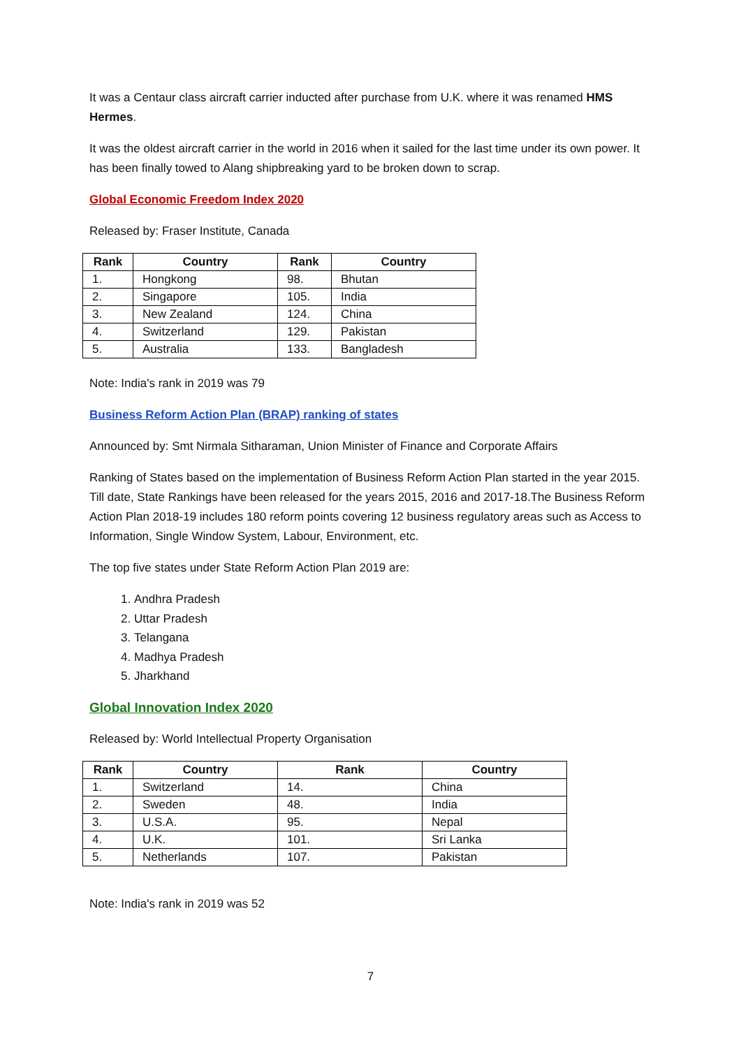It was a Centaur class aircraft carrier inducted after purchase from U.K. where it was renamed HMS Hermes.
It was the oldest aircraft carrier in the world in 2016 when it sailed for the last time under its own power. It has been finally towed to Alang shipbreaking yard to be broken down to scrap.
Global Economic Freedom Index 2020
Released by: Fraser Institute, Canada
| Rank | Country | Rank | Country |
| --- | --- | --- | --- |
| 1. | Hongkong | 98. | Bhutan |
| 2. | Singapore | 105. | India |
| 3. | New Zealand | 124. | China |
| 4. | Switzerland | 129. | Pakistan |
| 5. | Australia | 133. | Bangladesh |
Note: India's rank in 2019 was 79
Business Reform Action Plan (BRAP) ranking of states
Announced by: Smt Nirmala Sitharaman, Union Minister of Finance and Corporate Affairs
Ranking of States based on the implementation of Business Reform Action Plan started in the year 2015. Till date, State Rankings have been released for the years 2015, 2016 and 2017-18.The Business Reform Action Plan 2018-19 includes 180 reform points covering 12 business regulatory areas such as Access to Information, Single Window System, Labour, Environment, etc.
The top five states under State Reform Action Plan 2019 are:
1. Andhra Pradesh
2. Uttar Pradesh
3. Telangana
4. Madhya Pradesh
5. Jharkhand
Global Innovation Index 2020
Released by: World Intellectual Property Organisation
| Rank | Country | Rank | Country |
| --- | --- | --- | --- |
| 1. | Switzerland | 14. | China |
| 2. | Sweden | 48. | India |
| 3. | U.S.A. | 95. | Nepal |
| 4. | U.K. | 101. | Sri Lanka |
| 5. | Netherlands | 107. | Pakistan |
Note: India's rank in 2019 was 52
7